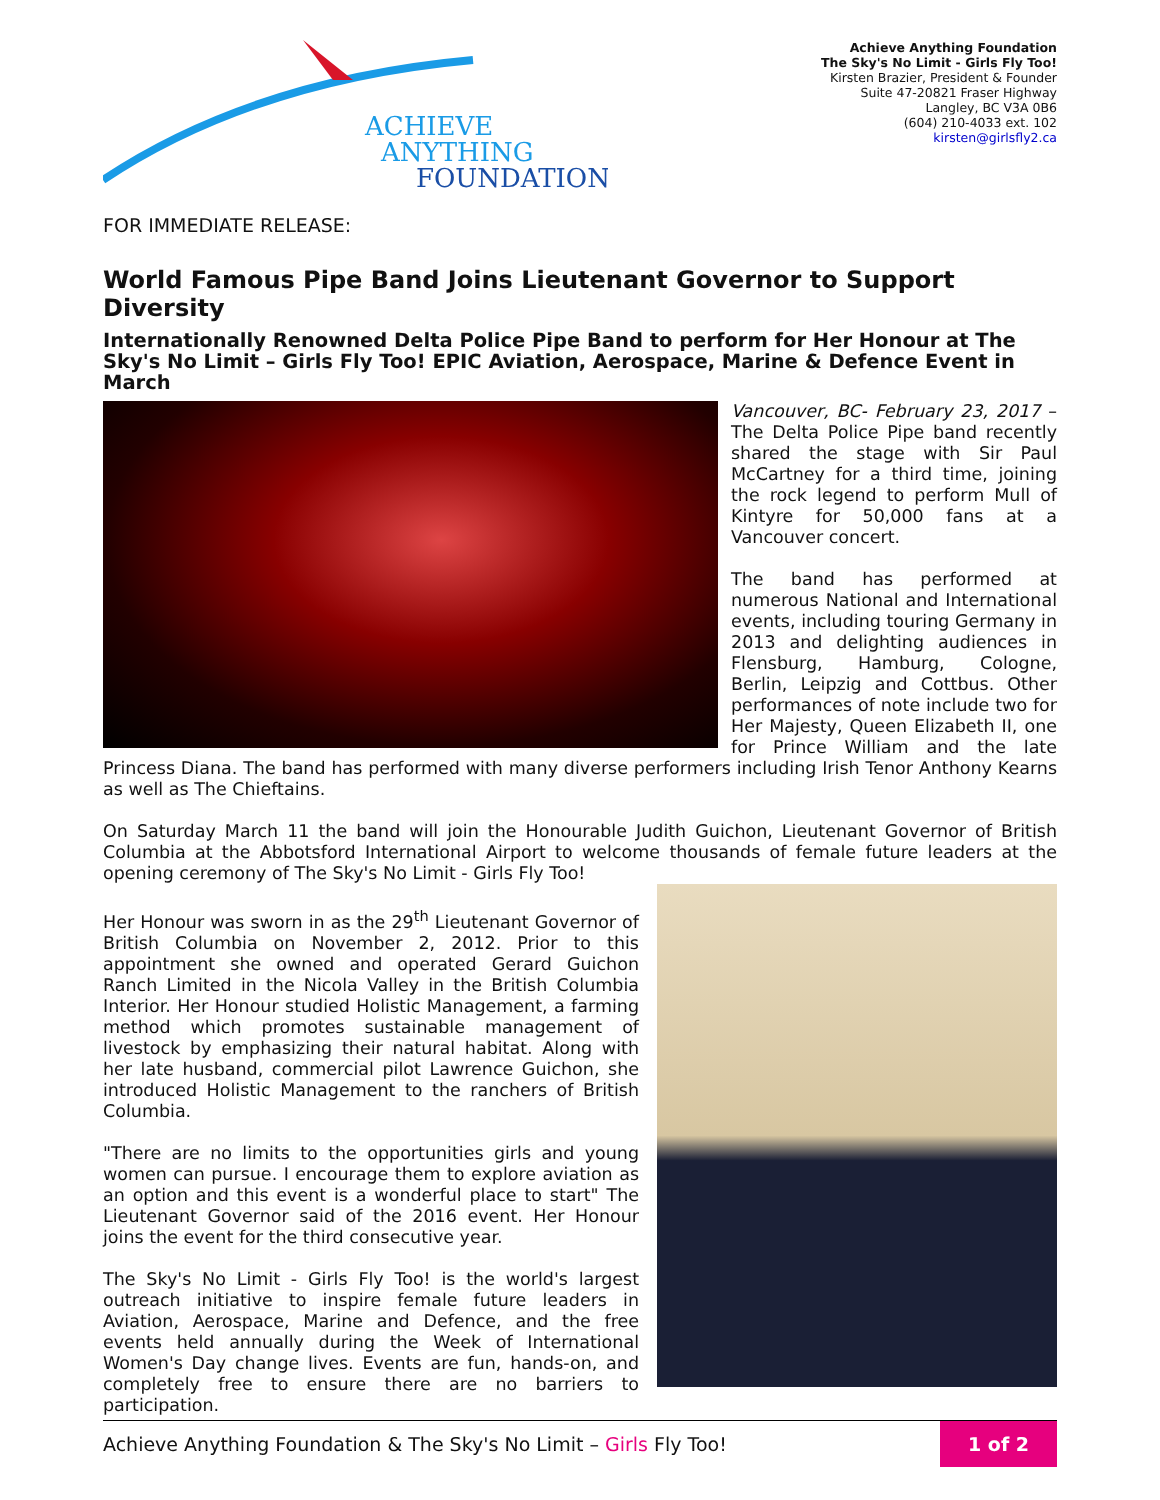ACHIEVE
ANYTHING
FOUNDATION
Achieve Anything Foundation
The Sky's No Limit - Girls Fly Too!
Kirsten Brazier, President & Founder
Suite 47-20821 Fraser Highway
Langley, BC V3A 0B6
(604) 210-4033 ext. 102
kirsten@girlsfly2.ca
FOR IMMEDIATE RELEASE:
World Famous Pipe Band Joins Lieutenant Governor to Support Diversity
Internationally Renowned Delta Police Pipe Band to perform for Her Honour at The Sky's No Limit – Girls Fly Too! EPIC Aviation, Aerospace, Marine & Defence Event in March
Vancouver, BC- February 23, 2017 – The Delta Police Pipe band recently shared the stage with Sir Paul McCartney for a third time, joining the rock legend to perform Mull of Kintyre for 50,000 fans at a Vancouver concert.
The band has performed at numerous National and International events, including touring Germany in 2013 and delighting audiences in Flensburg, Hamburg, Cologne, Berlin, Leipzig and Cottbus. Other performances of note include two for Her Majesty, Queen Elizabeth II, one for Prince William and the late Princess Diana. The band has performed with many diverse performers including Irish Tenor Anthony Kearns as well as The Chieftains.
On Saturday March 11 the band will join the Honourable Judith Guichon, Lieutenant Governor of British Columbia at the Abbotsford International Airport to welcome thousands of female future leaders at the opening ceremony of The Sky's No Limit - Girls Fly Too!
Her Honour was sworn in as the 29<sup>th</sup> Lieutenant Governor of British Columbia on November 2, 2012. Prior to this appointment she owned and operated Gerard Guichon Ranch Limited in the Nicola Valley in the British Columbia Interior. Her Honour studied Holistic Management, a farming method which promotes sustainable management of livestock by emphasizing their natural habitat. Along with her late husband, commercial pilot Lawrence Guichon, she introduced Holistic Management to the ranchers of British Columbia.
"There are no limits to the opportunities girls and young women can pursue. I encourage them to explore aviation as an option and this event is a wonderful place to start" The Lieutenant Governor said of the 2016 event. Her Honour joins the event for the third consecutive year.
The Sky's No Limit - Girls Fly Too! is the world's largest outreach initiative to inspire female future leaders in Aviation, Aerospace, Marine and Defence, and the free events held annually during the Week of International Women's Day change lives. Events are fun, hands-on, and completely free to ensure there are no barriers to participation.
Achieve Anything Foundation & The Sky's No Limit – Girls Fly Too! 1 of 2